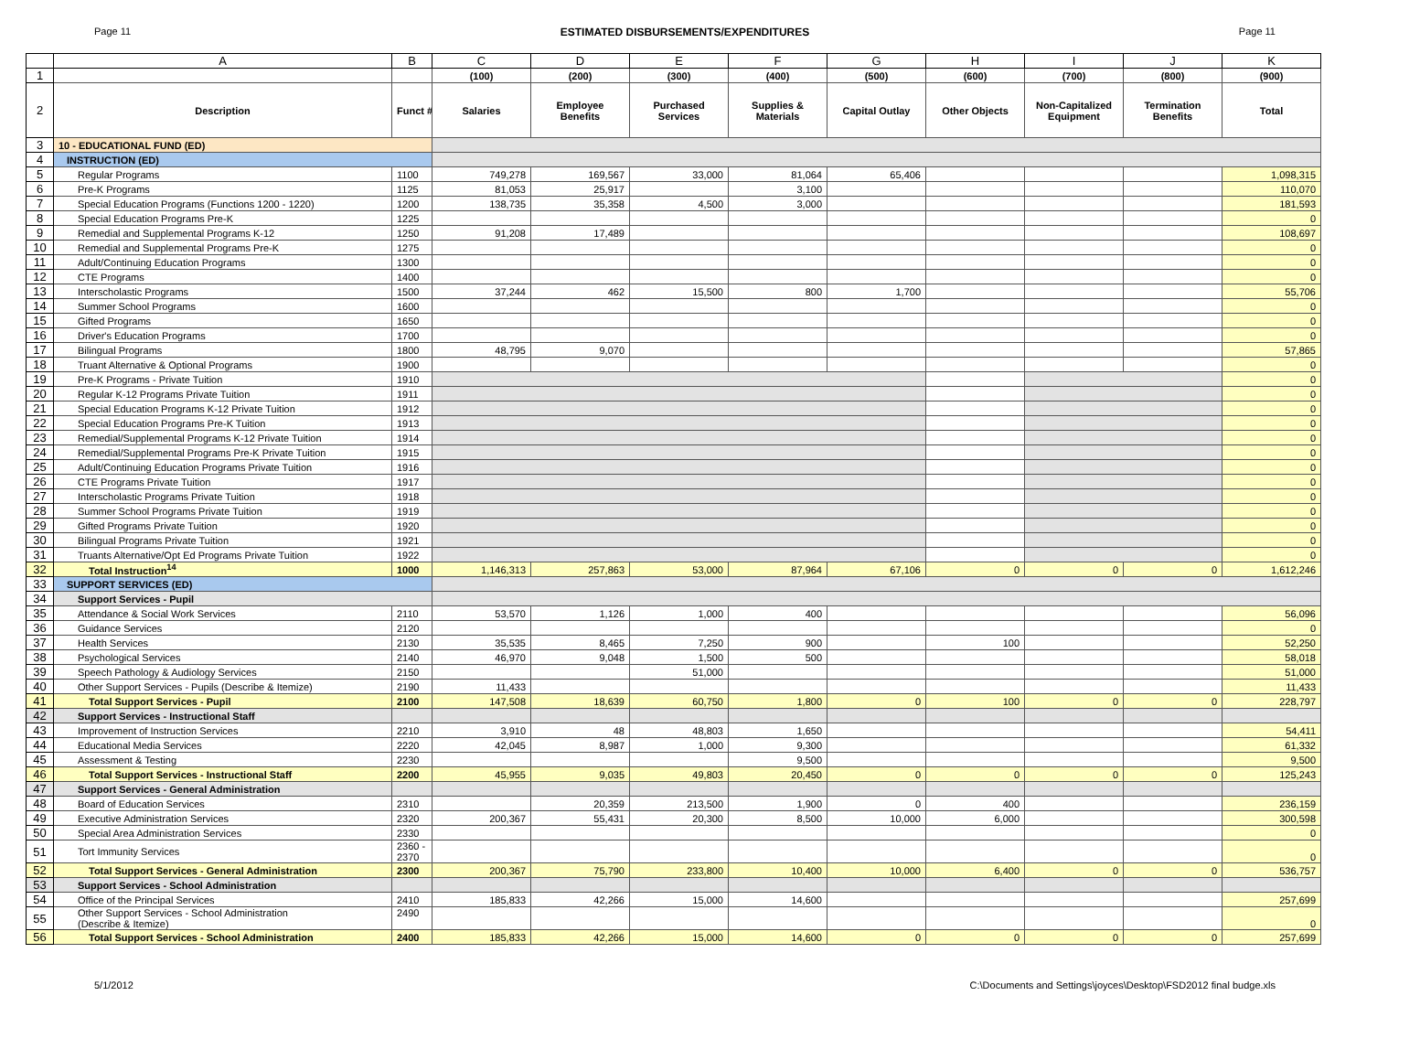Page 11 ESTIMATED DISBURSEMENTS/EXPENDITURES Page 11
| | A | B | C | D | E | F | G | H | I | J | K |
| --- | --- | --- | --- | --- | --- | --- | --- | --- | --- | --- | --- |
| 1 | | | (100) | (200) | (300) | (400) | (500) | (600) | (700) | (800) | (900) |
| 2 | Description | Funct # | Salaries | Employee Benefits | Purchased Services | Supplies & Materials | Capital Outlay | Other Objects | Non-Capitalized Equipment | Termination Benefits | Total |
| 3 | 10 - EDUCATIONAL FUND (ED) | | | | | | | | | | |
| 4 | INSTRUCTION (ED) | | | | | | | | | | |
| 5 | Regular Programs | 1100 | 749,278 | 169,567 | 33,000 | 81,064 | 65,406 | | | | 1,098,315 |
| 6 | Pre-K Programs | 1125 | 81,053 | 25,917 | | 3,100 | | | | | 110,070 |
| 7 | Special Education Programs (Functions 1200 - 1220) | 1200 | 138,735 | 35,358 | 4,500 | 3,000 | | | | | 181,593 |
| 8 | Special Education Programs Pre-K | 1225 | | | | | | | | | 0 |
| 9 | Remedial and Supplemental Programs K-12 | 1250 | 91,208 | 17,489 | | | | | | | 108,697 |
| 10 | Remedial and Supplemental Programs Pre-K | 1275 | | | | | | | | | 0 |
| 11 | Adult/Continuing Education Programs | 1300 | | | | | | | | | 0 |
| 12 | CTE Programs | 1400 | | | | | | | | | 0 |
| 13 | Interscholastic Programs | 1500 | 37,244 | 462 | 15,500 | 800 | 1,700 | | | | 55,706 |
| 14 | Summer School Programs | 1600 | | | | | | | | | 0 |
| 15 | Gifted Programs | 1650 | | | | | | | | | 0 |
| 16 | Driver's Education Programs | 1700 | | | | | | | | | 0 |
| 17 | Bilingual Programs | 1800 | 48,795 | 9,070 | | | | | | | 57,865 |
| 18 | Truant Alternative & Optional Programs | 1900 | | | | | | | | | 0 |
| 19 | Pre-K Programs - Private Tuition | 1910 | | | | | | | | | 0 |
| 20 | Regular K-12 Programs Private Tuition | 1911 | | | | | | | | | 0 |
| 21 | Special Education Programs K-12 Private Tuition | 1912 | | | | | | | | | 0 |
| 22 | Special Education Programs Pre-K Tuition | 1913 | | | | | | | | | 0 |
| 23 | Remedial/Supplemental Programs K-12 Private Tuition | 1914 | | | | | | | | | 0 |
| 24 | Remedial/Supplemental Programs Pre-K Private Tuition | 1915 | | | | | | | | | 0 |
| 25 | Adult/Continuing Education Programs Private Tuition | 1916 | | | | | | | | | 0 |
| 26 | CTE Programs Private Tuition | 1917 | | | | | | | | | 0 |
| 27 | Interscholastic Programs Private Tuition | 1918 | | | | | | | | | 0 |
| 28 | Summer School Programs Private Tuition | 1919 | | | | | | | | | 0 |
| 29 | Gifted Programs Private Tuition | 1920 | | | | | | | | | 0 |
| 30 | Bilingual Programs Private Tuition | 1921 | | | | | | | | | 0 |
| 31 | Truants Alternative/Opt Ed Programs Private Tuition | 1922 | | | | | | | | | 0 |
| 32 | Total Instruction<sup>14</sup> | 1000 | 1,146,313 | 257,863 | 53,000 | 87,964 | 67,106 | 0 | 0 | 0 | 1,612,246 |
| 33 | SUPPORT SERVICES (ED) | | | | | | | | | | |
| 34 | Support Services - Pupil | | | | | | | | | | |
| 35 | Attendance & Social Work Services | 2110 | 53,570 | 1,126 | 1,000 | 400 | | | | | 56,096 |
| 36 | Guidance Services | 2120 | | | | | | | | | 0 |
| 37 | Health Services | 2130 | 35,535 | 8,465 | 7,250 | 900 | | 100 | | | 52,250 |
| 38 | Psychological Services | 2140 | 46,970 | 9,048 | 1,500 | 500 | | | | | 58,018 |
| 39 | Speech Pathology & Audiology Services | 2150 | | | 51,000 | | | | | | 51,000 |
| 40 | Other Support Services - Pupils (Describe & Itemize) | 2190 | 11,433 | | | | | | | | 11,433 |
| 41 | Total Support Services - Pupil | 2100 | 147,508 | 18,639 | 60,750 | 1,800 | 0 | 100 | 0 | 0 | 228,797 |
| 42 | Support Services - Instructional Staff | | | | | | | | | | |
| 43 | Improvement of Instruction Services | 2210 | 3,910 | 48 | 48,803 | 1,650 | | | | | 54,411 |
| 44 | Educational Media Services | 2220 | 42,045 | 8,987 | 1,000 | 9,300 | | | | | 61,332 |
| 45 | Assessment & Testing | 2230 | | | | 9,500 | | | | | 9,500 |
| 46 | Total Support Services - Instructional Staff | 2200 | 45,955 | 9,035 | 49,803 | 20,450 | 0 | 0 | 0 | 0 | 125,243 |
| 47 | Support Services - General Administration | | | | | | | | | | |
| 48 | Board of Education Services | 2310 | | 20,359 | 213,500 | 1,900 | 0 | 400 | | | 236,159 |
| 49 | Executive Administration Services | 2320 | 200,367 | 55,431 | 20,300 | 8,500 | 10,000 | 6,000 | | | 300,598 |
| 50 | Special Area Administration Services | 2330 | | | | | | | | | 0 |
| 51 | Tort Immunity Services | 2360 - 2370 | | | | | | | | | 0 |
| 52 | Total Support Services - General Administration | 2300 | 200,367 | 75,790 | 233,800 | 10,400 | 10,000 | 6,400 | 0 | 0 | 536,757 |
| 53 | Support Services - School Administration | | | | | | | | | | |
| 54 | Office of the Principal Services | 2410 | 185,833 | 42,266 | 15,000 | 14,600 | | | | | 257,699 |
| 55 | Other Support Services - School Administration (Describe & Itemize) | 2490 | | | | | | | | | 0 |
| 56 | Total Support Services - School Administration | 2400 | 185,833 | 42,266 | 15,000 | 14,600 | 0 | 0 | 0 | 0 | 257,699 |
5/1/2012 C:\Documents and Settings\joyces\Desktop\FSD2012 final budge.xls